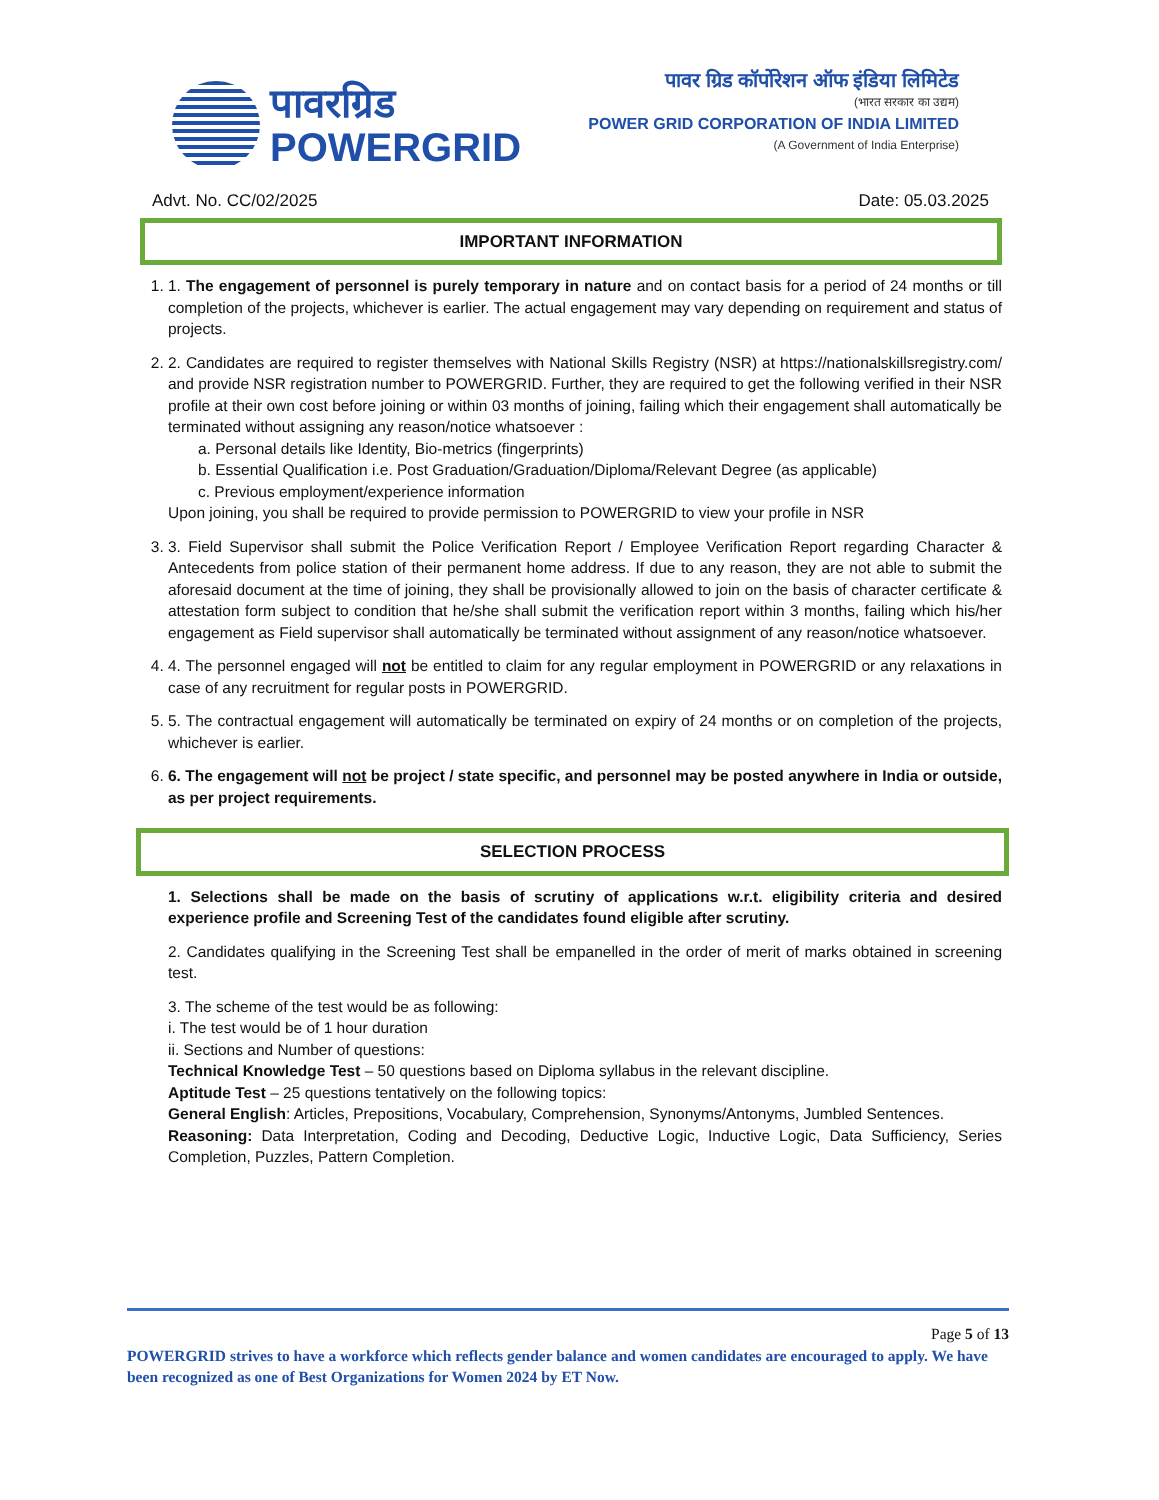पावरग्रिड
POWERGRID
पावर ग्रिड कॉर्पोरेशन ऑफ इंडिया लिमिटेड
(भारत सरकार का उद्यम)
POWER GRID CORPORATION OF INDIA LIMITED
(A Government of India Enterprise)
Advt. No. CC/02/2025 Date: 05.03.2025
IMPORTANT INFORMATION
1. 1. The engagement of personnel is purely temporary in nature and on contact basis for a period of 24 months or till completion of the projects, whichever is earlier. The actual engagement may vary depending on requirement and status of projects.
2. 2. Candidates are required to register themselves with National Skills Registry (NSR) at https://nationalskillsregistry.com/ and provide NSR registration number to POWERGRID. Further, they are required to get the following verified in their NSR profile at their own cost before joining or within 03 months of joining, failing which their engagement shall automatically be terminated without assigning any reason/notice whatsoever :
a. Personal details like Identity, Bio-metrics (fingerprints)
b. Essential Qualification i.e. Post Graduation/Graduation/Diploma/Relevant Degree (as applicable)
c. Previous employment/experience information
Upon joining, you shall be required to provide permission to POWERGRID to view your profile in NSR
3. 3. Field Supervisor shall submit the Police Verification Report / Employee Verification Report regarding Character & Antecedents from police station of their permanent home address. If due to any reason, they are not able to submit the aforesaid document at the time of joining, they shall be provisionally allowed to join on the basis of character certificate & attestation form subject to condition that he/she shall submit the verification report within 3 months, failing which his/her engagement as Field supervisor shall automatically be terminated without assignment of any reason/notice whatsoever.
4. 4. The personnel engaged will not be entitled to claim for any regular employment in POWERGRID or any relaxations in case of any recruitment for regular posts in POWERGRID.
5. 5. The contractual engagement will automatically be terminated on expiry of 24 months or on completion of the projects, whichever is earlier.
6. 6. The engagement will not be project / state specific, and personnel may be posted anywhere in India or outside, as per project requirements.
SELECTION PROCESS
1. Selections shall be made on the basis of scrutiny of applications w.r.t. eligibility criteria and desired experience profile and Screening Test of the candidates found eligible after scrutiny.
2. Candidates qualifying in the Screening Test shall be empanelled in the order of merit of marks obtained in screening test.
3. The scheme of the test would be as following:
i. The test would be of 1 hour duration
ii. Sections and Number of questions:
Technical Knowledge Test – 50 questions based on Diploma syllabus in the relevant discipline.
Aptitude Test – 25 questions tentatively on the following topics:
General English: Articles, Prepositions, Vocabulary, Comprehension, Synonyms/Antonyms, Jumbled Sentences.
Reasoning: Data Interpretation, Coding and Decoding, Deductive Logic, Inductive Logic, Data Sufficiency, Series Completion, Puzzles, Pattern Completion.
Page 5 of 13
POWERGRID strives to have a workforce which reflects gender balance and women candidates are encouraged to apply. We have been recognized as one of Best Organizations for Women 2024 by ET Now.